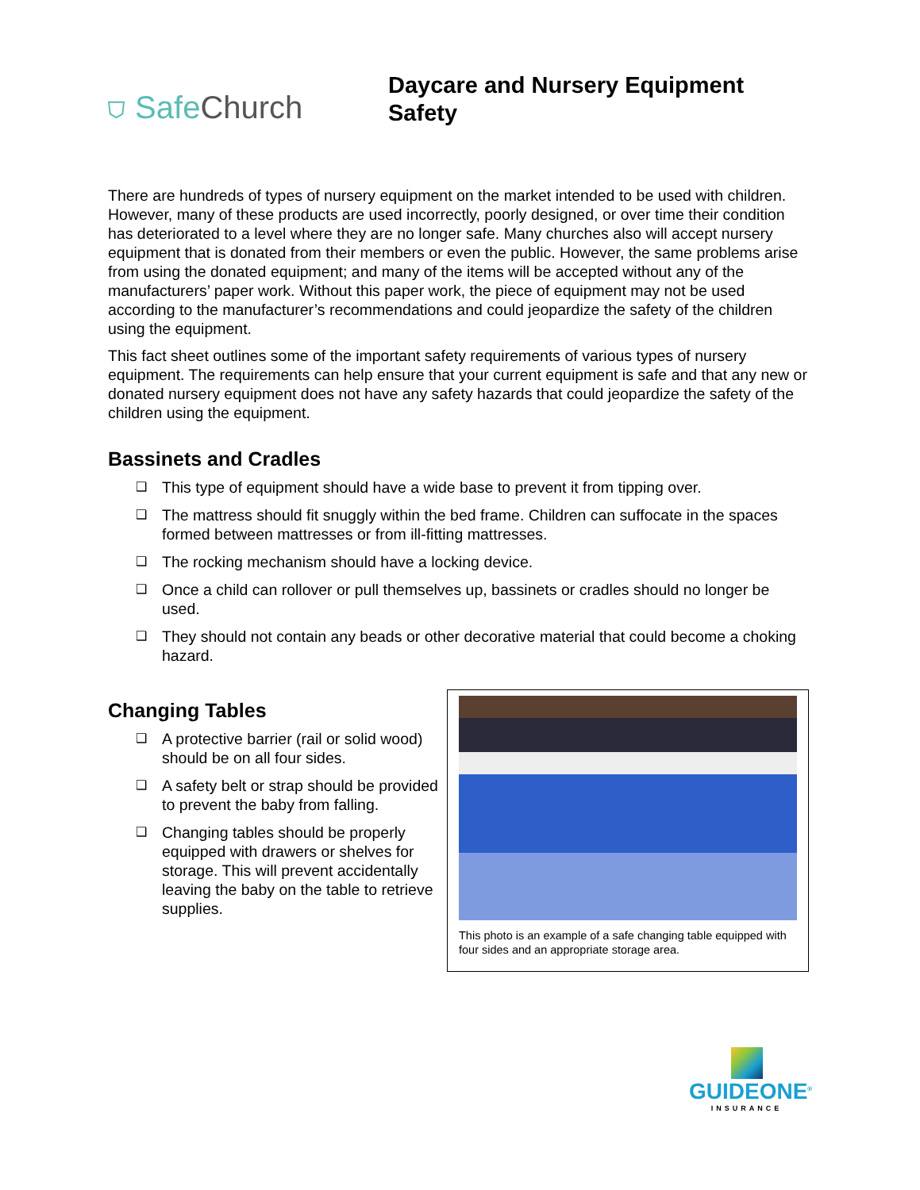⛉ Safe Church
Daycare and Nursery Equipment Safety
There are hundreds of types of nursery equipment on the market intended to be used with children. However, many of these products are used incorrectly, poorly designed, or over time their condition has deteriorated to a level where they are no longer safe. Many churches also will accept nursery equipment that is donated from their members or even the public. However, the same problems arise from using the donated equipment; and many of the items will be accepted without any of the manufacturers’ paper work. Without this paper work, the piece of equipment may not be used according to the manufacturer’s recommendations and could jeopardize the safety of the children using the equipment.
This fact sheet outlines some of the important safety requirements of various types of nursery equipment. The requirements can help ensure that your current equipment is safe and that any new or donated nursery equipment does not have any safety hazards that could jeopardize the safety of the children using the equipment.
Bassinets and Cradles
❑ This type of equipment should have a wide base to prevent it from tipping over.
❑ The mattress should fit snuggly within the bed frame. Children can suffocate in the spaces formed between mattresses or from ill-fitting mattresses.
❑ The rocking mechanism should have a locking device.
❑ Once a child can rollover or pull themselves up, bassinets or cradles should no longer be used.
❑ They should not contain any beads or other decorative material that could become a choking hazard.
Changing Tables
❑ A protective barrier (rail or solid wood) should be on all four sides.
❑ A safety belt or strap should be provided to prevent the baby from falling.
❑ Changing tables should be properly equipped with drawers or shelves for storage. This will prevent accidentally leaving the baby on the table to retrieve supplies.
This photo is an example of a safe changing table equipped with four sides and an appropriate storage area.
GUIDEONE<sup>®</sup>
INSURANCE